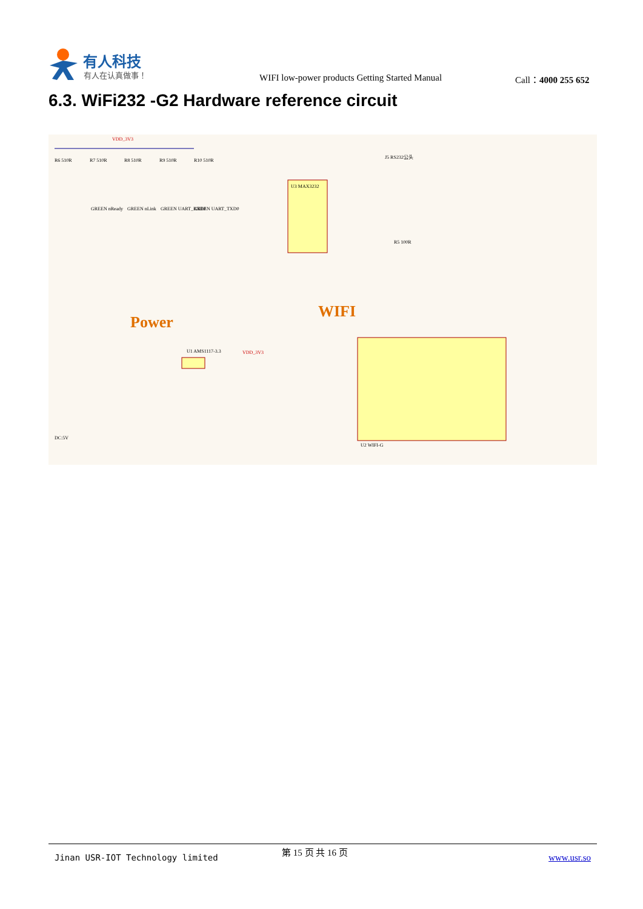有人科技
有人在认真做事！
WIFI low-power products Getting Started Manual
Call：4000 255 652
6.3. WiFi232 -G2 Hardware reference circuit
VDD_3V3
R6 510R
R7 510R
R8 510R
R9 510R
R10 510R
GREEN nReady
GREEN nLink
GREEN UART_RXD0
GREEN UART_TXD0
U3 MAX3232
J5 RS232公头
R5 100R
WIFI
Power
U2 WIFI-G
U1 AMS1117-3.3
VDD_3V3
DC:5V
Jinan USR-IOT Technology limited
第 15 页 共 16 页
www.usr.so